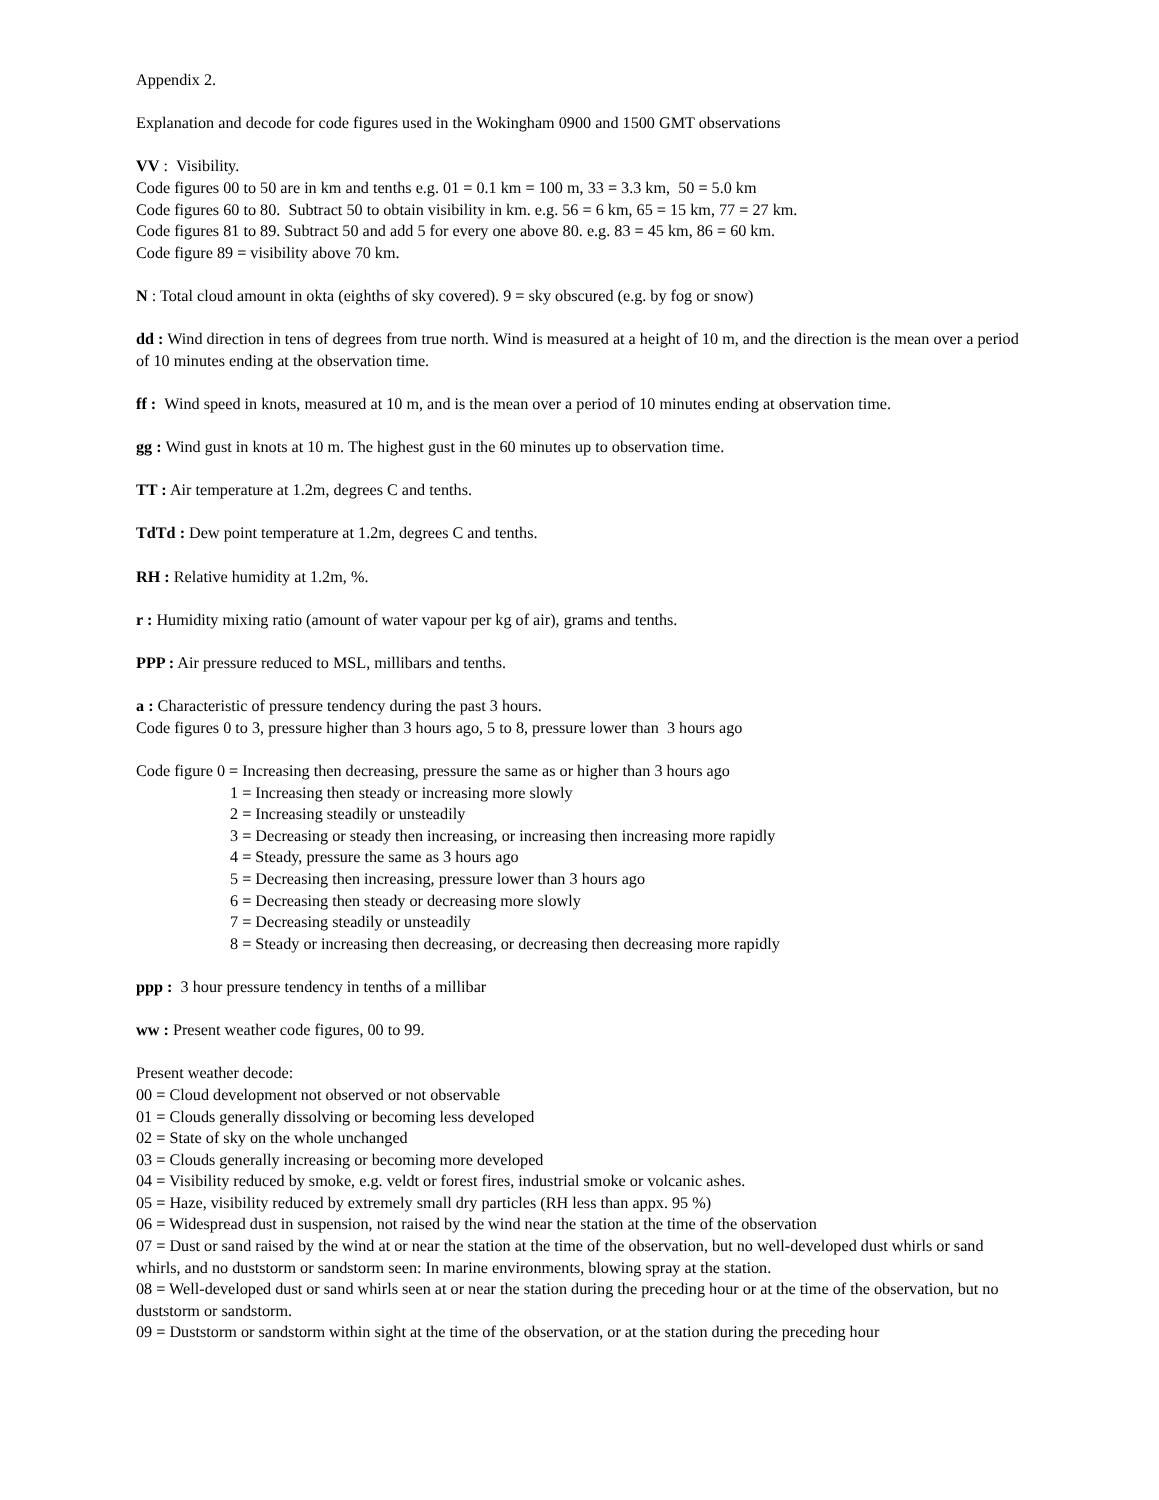Appendix 2.
Explanation and decode for code figures used in the Wokingham 0900 and 1500 GMT observations
VV : Visibility.
Code figures 00 to 50 are in km and tenths e.g. 01 = 0.1 km = 100 m, 33 = 3.3 km, 50 = 5.0 km
Code figures 60 to 80. Subtract 50 to obtain visibility in km. e.g. 56 = 6 km, 65 = 15 km, 77 = 27 km.
Code figures 81 to 89. Subtract 50 and add 5 for every one above 80. e.g. 83 = 45 km, 86 = 60 km.
Code figure 89 = visibility above 70 km.
N : Total cloud amount in okta (eighths of sky covered). 9 = sky obscured (e.g. by fog or snow)
dd : Wind direction in tens of degrees from true north. Wind is measured at a height of 10 m, and the direction is the mean over a period of 10 minutes ending at the observation time.
ff : Wind speed in knots, measured at 10 m, and is the mean over a period of 10 minutes ending at observation time.
gg : Wind gust in knots at 10 m. The highest gust in the 60 minutes up to observation time.
TT : Air temperature at 1.2m, degrees C and tenths.
TdTd : Dew point temperature at 1.2m, degrees C and tenths.
RH : Relative humidity at 1.2m, %.
r : Humidity mixing ratio (amount of water vapour per kg of air), grams and tenths.
PPP : Air pressure reduced to MSL, millibars and tenths.
a : Characteristic of pressure tendency during the past 3 hours.
Code figures 0 to 3, pressure higher than 3 hours ago, 5 to 8, pressure lower than 3 hours ago
Code figure 0 = Increasing then decreasing, pressure the same as or higher than 3 hours ago
1 = Increasing then steady or increasing more slowly
2 = Increasing steadily or unsteadily
3 = Decreasing or steady then increasing, or increasing then increasing more rapidly
4 = Steady, pressure the same as 3 hours ago
5 = Decreasing then increasing, pressure lower than 3 hours ago
6 = Decreasing then steady or decreasing more slowly
7 = Decreasing steadily or unsteadily
8 = Steady or increasing then decreasing, or decreasing then decreasing more rapidly
ppp : 3 hour pressure tendency in tenths of a millibar
ww : Present weather code figures, 00 to 99.
Present weather decode:
00 = Cloud development not observed or not observable
01 = Clouds generally dissolving or becoming less developed
02 = State of sky on the whole unchanged
03 = Clouds generally increasing or becoming more developed
04 = Visibility reduced by smoke, e.g. veldt or forest fires, industrial smoke or volcanic ashes.
05 = Haze, visibility reduced by extremely small dry particles (RH less than appx. 95 %)
06 = Widespread dust in suspension, not raised by the wind near the station at the time of the observation
07 = Dust or sand raised by the wind at or near the station at the time of the observation, but no well-developed dust whirls or sand whirls, and no duststorm or sandstorm seen: In marine environments, blowing spray at the station.
08 = Well-developed dust or sand whirls seen at or near the station during the preceding hour or at the time of the observation, but no duststorm or sandstorm.
09 = Duststorm or sandstorm within sight at the time of the observation, or at the station during the preceding hour